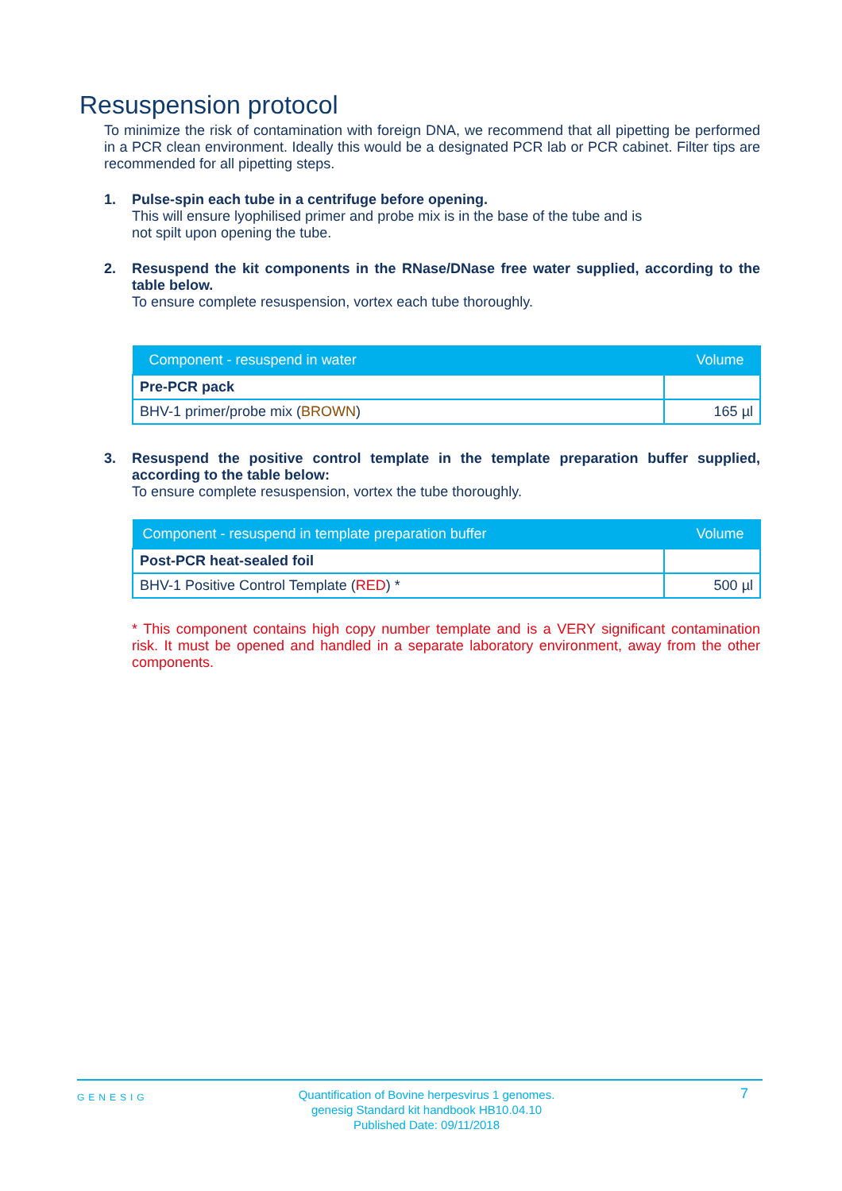Resuspension protocol
To minimize the risk of contamination with foreign DNA, we recommend that all pipetting be performed in a PCR clean environment. Ideally this would be a designated PCR lab or PCR cabinet. Filter tips are recommended for all pipetting steps.
1. Pulse-spin each tube in a centrifuge before opening.
This will ensure lyophilised primer and probe mix is in the base of the tube and is
not spilt upon opening the tube.
2. Resuspend the kit components in the RNase/DNase free water supplied, according to the table below.
To ensure complete resuspension, vortex each tube thoroughly.
| Component - resuspend in water | Volume |
| --- | --- |
| Pre-PCR pack | |
| BHV-1 primer/probe mix ( BROWN ) | 165 µl |
3. Resuspend the positive control template in the template preparation buffer supplied, according to the table below:
To ensure complete resuspension, vortex the tube thoroughly.
| Component - resuspend in template preparation buffer | Volume |
| --- | --- |
| Post-PCR heat-sealed foil | |
| BHV-1 Positive Control Template ( RED ) * | 500 µl |
* This component contains high copy number template and is a VERY significant contamination risk. It must be opened and handled in a separate laboratory environment, away from the other components.
GENESIG 7
Quantification of Bovine herpesvirus 1 genomes.
genesig Standard kit handbook HB10.04.10
Published Date: 09/11/2018